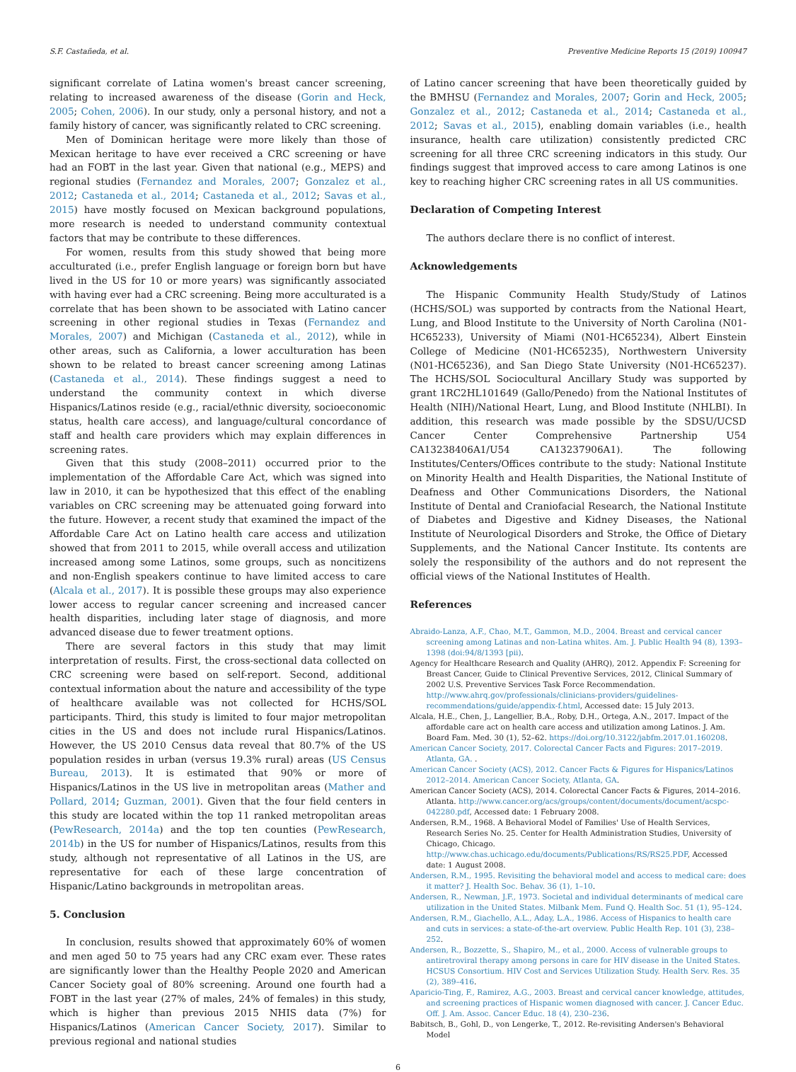S.F. Castañeda, et al. Preventive Medicine Reports 15 (2019) 100947
significant correlate of Latina women's breast cancer screening, relating to increased awareness of the disease (Gorin and Heck, 2005; Cohen, 2006). In our study, only a personal history, and not a family history of cancer, was significantly related to CRC screening.
Men of Dominican heritage were more likely than those of Mexican heritage to have ever received a CRC screening or have had an FOBT in the last year. Given that national (e.g., MEPS) and regional studies (Fernandez and Morales, 2007; Gonzalez et al., 2012; Castaneda et al., 2014; Castaneda et al., 2012; Savas et al., 2015) have mostly focused on Mexican background populations, more research is needed to understand community contextual factors that may be contribute to these differences.
For women, results from this study showed that being more acculturated (i.e., prefer English language or foreign born but have lived in the US for 10 or more years) was significantly associated with having ever had a CRC screening. Being more acculturated is a correlate that has been shown to be associated with Latino cancer screening in other regional studies in Texas (Fernandez and Morales, 2007) and Michigan (Castaneda et al., 2012), while in other areas, such as California, a lower acculturation has been shown to be related to breast cancer screening among Latinas (Castaneda et al., 2014). These findings suggest a need to understand the community context in which diverse Hispanics/Latinos reside (e.g., racial/ethnic diversity, socioeconomic status, health care access), and language/cultural concordance of staff and health care providers which may explain differences in screening rates.
Given that this study (2008–2011) occurred prior to the implementation of the Affordable Care Act, which was signed into law in 2010, it can be hypothesized that this effect of the enabling variables on CRC screening may be attenuated going forward into the future. However, a recent study that examined the impact of the Affordable Care Act on Latino health care access and utilization showed that from 2011 to 2015, while overall access and utilization increased among some Latinos, some groups, such as noncitizens and non-English speakers continue to have limited access to care (Alcala et al., 2017). It is possible these groups may also experience lower access to regular cancer screening and increased cancer health disparities, including later stage of diagnosis, and more advanced disease due to fewer treatment options.
There are several factors in this study that may limit interpretation of results. First, the cross-sectional data collected on CRC screening were based on self-report. Second, additional contextual information about the nature and accessibility of the type of healthcare available was not collected for HCHS/SOL participants. Third, this study is limited to four major metropolitan cities in the US and does not include rural Hispanics/Latinos. However, the US 2010 Census data reveal that 80.7% of the US population resides in urban (versus 19.3% rural) areas (US Census Bureau, 2013). It is estimated that 90% or more of Hispanics/Latinos in the US live in metropolitan areas (Mather and Pollard, 2014; Guzman, 2001). Given that the four field centers in this study are located within the top 11 ranked metropolitan areas (PewResearch, 2014a) and the top ten counties (PewResearch, 2014b) in the US for number of Hispanics/Latinos, results from this study, although not representative of all Latinos in the US, are representative for each of these large concentration of Hispanic/Latino backgrounds in metropolitan areas.
5. Conclusion
In conclusion, results showed that approximately 60% of women and men aged 50 to 75 years had any CRC exam ever. These rates are significantly lower than the Healthy People 2020 and American Cancer Society goal of 80% screening. Around one fourth had a FOBT in the last year (27% of males, 24% of females) in this study, which is higher than previous 2015 NHIS data (7%) for Hispanics/Latinos (American Cancer Society, 2017). Similar to previous regional and national studies
of Latino cancer screening that have been theoretically guided by the BMHSU (Fernandez and Morales, 2007; Gorin and Heck, 2005; Gonzalez et al., 2012; Castaneda et al., 2014; Castaneda et al., 2012; Savas et al., 2015), enabling domain variables (i.e., health insurance, health care utilization) consistently predicted CRC screening for all three CRC screening indicators in this study. Our findings suggest that improved access to care among Latinos is one key to reaching higher CRC screening rates in all US communities.
Declaration of Competing Interest
The authors declare there is no conflict of interest.
Acknowledgements
The Hispanic Community Health Study/Study of Latinos (HCHS/SOL) was supported by contracts from the National Heart, Lung, and Blood Institute to the University of North Carolina (N01-HC65233), University of Miami (N01-HC65234), Albert Einstein College of Medicine (N01-HC65235), Northwestern University (N01-HC65236), and San Diego State University (N01-HC65237). The HCHS/SOL Sociocultural Ancillary Study was supported by grant 1RC2HL101649 (Gallo/Penedo) from the National Institutes of Health (NIH)/National Heart, Lung, and Blood Institute (NHLBI). In addition, this research was made possible by the SDSU/UCSD Cancer Center Comprehensive Partnership U54 CA13238406A1/U54 CA13237906A1). The following Institutes/Centers/Offices contribute to the study: National Institute on Minority Health and Health Disparities, the National Institute of Deafness and Other Communications Disorders, the National Institute of Dental and Craniofacial Research, the National Institute of Diabetes and Digestive and Kidney Diseases, the National Institute of Neurological Disorders and Stroke, the Office of Dietary Supplements, and the National Cancer Institute. Its contents are solely the responsibility of the authors and do not represent the official views of the National Institutes of Health.
References
Abraido-Lanza, A.F., Chao, M.T., Gammon, M.D., 2004. Breast and cervical cancer screening among Latinas and non-Latina whites. Am. J. Public Health 94 (8), 1393–1398 (doi:94/8/1393 [pii).
Agency for Healthcare Research and Quality (AHRQ), 2012. Appendix F: Screening for Breast Cancer, Guide to Clinical Preventive Services, 2012, Clinical Summary of 2002 U.S. Preventive Services Task Force Recommendation. http://www.ahrq.gov/professionals/clinicians-providers/guidelines-recommendations/guide/appendix-f.html, Accessed date: 15 July 2013.
Alcala, H.E., Chen, J., Langellier, B.A., Roby, D.H., Ortega, A.N., 2017. Impact of the affordable care act on health care access and utilization among Latinos. J. Am. Board Fam. Med. 30 (1), 52–62. https://doi.org/10.3122/jabfm.2017.01.160208.
American Cancer Society, 2017. Colorectal Cancer Facts and Figures: 2017–2019. Atlanta, GA. .
American Cancer Society (ACS), 2012. Cancer Facts & Figures for Hispanics/Latinos 2012–2014. American Cancer Society, Atlanta, GA.
American Cancer Society (ACS), 2014. Colorectal Cancer Facts & Figures, 2014–2016. Atlanta. http://www.cancer.org/acs/groups/content/documents/document/acspc-042280.pdf, Accessed date: 1 February 2008.
Andersen, R.M., 1968. A Behavioral Model of Families' Use of Health Services, Research Series No. 25. Center for Health Administration Studies, University of Chicago, Chicago. http://www.chas.uchicago.edu/documents/Publications/RS/RS25.PDF, Accessed date: 1 August 2008.
Andersen, R.M., 1995. Revisiting the behavioral model and access to medical care: does it matter? J. Health Soc. Behav. 36 (1), 1–10.
Andersen, R., Newman, J.F., 1973. Societal and individual determinants of medical care utilization in the United States. Milbank Mem. Fund Q. Health Soc. 51 (1), 95–124.
Andersen, R.M., Giachello, A.L., Aday, L.A., 1986. Access of Hispanics to health care and cuts in services: a state-of-the-art overview. Public Health Rep. 101 (3), 238–252.
Andersen, R., Bozzette, S., Shapiro, M., et al., 2000. Access of vulnerable groups to antiretroviral therapy among persons in care for HIV disease in the United States. HCSUS Consortium. HIV Cost and Services Utilization Study. Health Serv. Res. 35 (2), 389–416.
Aparicio-Ting, F., Ramirez, A.G., 2003. Breast and cervical cancer knowledge, attitudes, and screening practices of Hispanic women diagnosed with cancer. J. Cancer Educ. Off. J. Am. Assoc. Cancer Educ. 18 (4), 230–236.
Babitsch, B., Gohl, D., von Lengerke, T., 2012. Re-revisiting Andersen's Behavioral Model
6